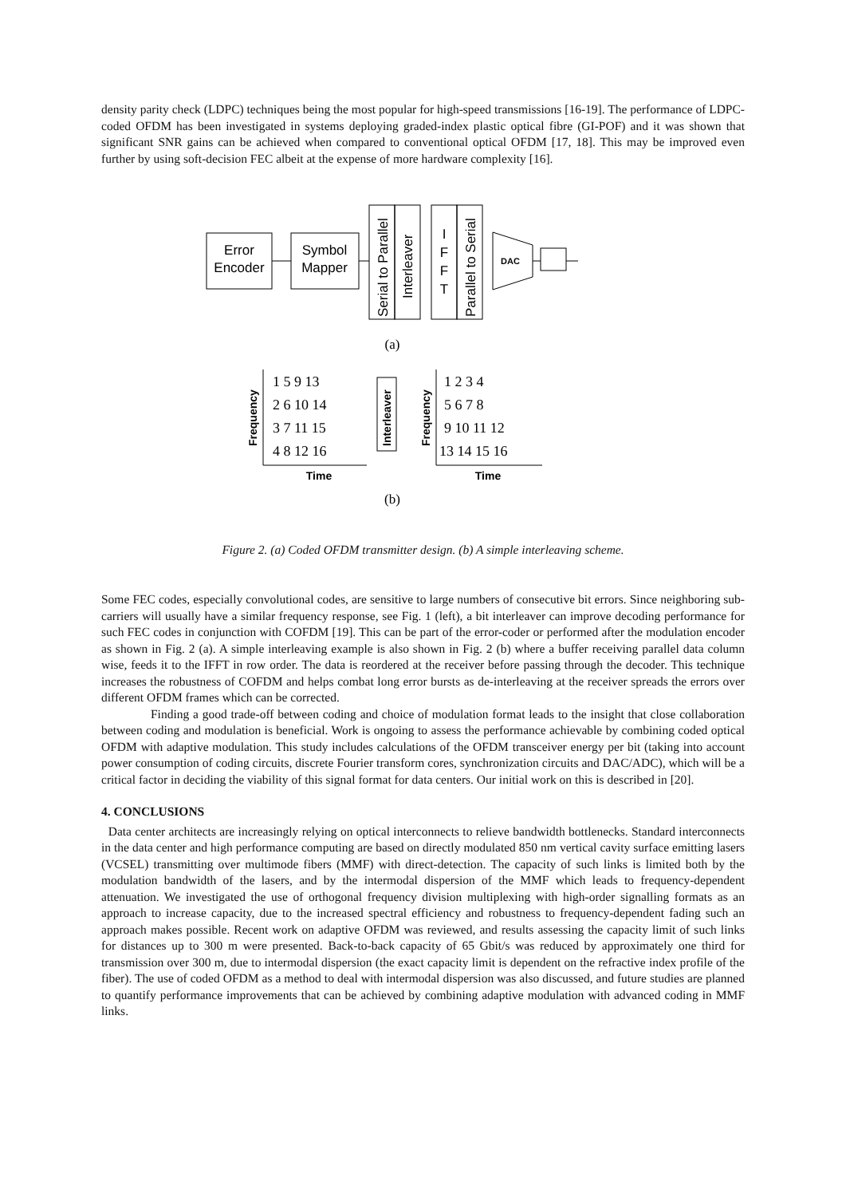density parity check (LDPC) techniques being the most popular for high-speed transmissions [16-19]. The performance of LDPC-coded OFDM has been investigated in systems deploying graded-index plastic optical fibre (GI-POF) and it was shown that significant SNR gains can be achieved when compared to conventional optical OFDM [17, 18]. This may be improved even further by using soft-decision FEC albeit at the expense of more hardware complexity [16].
Error
Encoder
Symbol
Mapper
Serial to Parallel
Interleaver
I
F
F
T
Parallel to Serial
DAC
(a)
Frequency
1 5 9 13
2 6 10 14
3 7 11 15
4 8 12 16
1 2 3 4
5 6 7 8
9 10 11 12
13 14 15 16
Time
Interleaver
Frequency
Time
(b)
Figure 2. (a) Coded OFDM transmitter design. (b) A simple interleaving scheme.
Some FEC codes, especially convolutional codes, are sensitive to large numbers of consecutive bit errors. Since neighboring sub-carriers will usually have a similar frequency response, see Fig. 1 (left), a bit interleaver can improve decoding performance for such FEC codes in conjunction with COFDM [19]. This can be part of the error-coder or performed after the modulation encoder as shown in Fig. 2 (a). A simple interleaving example is also shown in Fig. 2 (b) where a buffer receiving parallel data column wise, feeds it to the IFFT in row order. The data is reordered at the receiver before passing through the decoder. This technique increases the robustness of COFDM and helps combat long error bursts as de-interleaving at the receiver spreads the errors over different OFDM frames which can be corrected.
Finding a good trade-off between coding and choice of modulation format leads to the insight that close collaboration between coding and modulation is beneficial. Work is ongoing to assess the performance achievable by combining coded optical OFDM with adaptive modulation. This study includes calculations of the OFDM transceiver energy per bit (taking into account power consumption of coding circuits, discrete Fourier transform cores, synchronization circuits and DAC/ADC), which will be a critical factor in deciding the viability of this signal format for data centers. Our initial work on this is described in [20].
4. CONCLUSIONS
Data center architects are increasingly relying on optical interconnects to relieve bandwidth bottlenecks. Standard interconnects in the data center and high performance computing are based on directly modulated 850 nm vertical cavity surface emitting lasers (VCSEL) transmitting over multimode fibers (MMF) with direct-detection. The capacity of such links is limited both by the modulation bandwidth of the lasers, and by the intermodal dispersion of the MMF which leads to frequency-dependent attenuation. We investigated the use of orthogonal frequency division multiplexing with high-order signalling formats as an approach to increase capacity, due to the increased spectral efficiency and robustness to frequency-dependent fading such an approach makes possible. Recent work on adaptive OFDM was reviewed, and results assessing the capacity limit of such links for distances up to 300 m were presented. Back-to-back capacity of 65 Gbit/s was reduced by approximately one third for transmission over 300 m, due to intermodal dispersion (the exact capacity limit is dependent on the refractive index profile of the fiber). The use of coded OFDM as a method to deal with intermodal dispersion was also discussed, and future studies are planned to quantify performance improvements that can be achieved by combining adaptive modulation with advanced coding in MMF links.